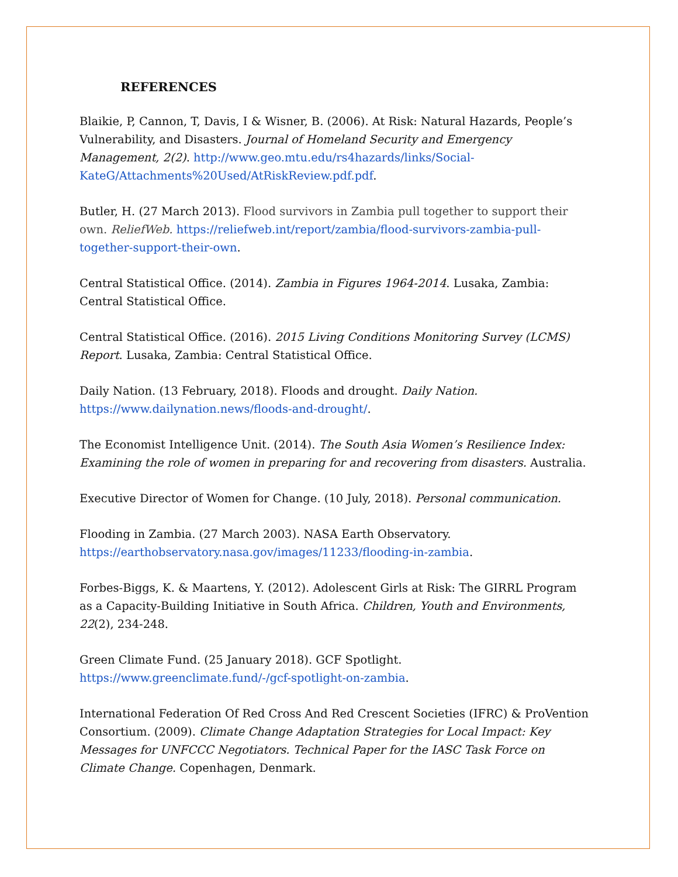REFERENCES
Blaikie, P, Cannon, T, Davis, I & Wisner, B. (2006). At Risk: Natural Hazards, People’s Vulnerability, and Disasters. Journal of Homeland Security and Emergency Management, 2(2). http://www.geo.mtu.edu/rs4hazards/links/Social-KateG/Attachments%20Used/AtRiskReview.pdf.pdf.
Butler, H. (27 March 2013). Flood survivors in Zambia pull together to support their own. ReliefWeb. https://reliefweb.int/report/zambia/flood-survivors-zambia-pull-together-support-their-own.
Central Statistical Office. (2014). Zambia in Figures 1964-2014. Lusaka, Zambia: Central Statistical Office.
Central Statistical Office. (2016). 2015 Living Conditions Monitoring Survey (LCMS) Report. Lusaka, Zambia: Central Statistical Office.
Daily Nation. (13 February, 2018). Floods and drought. Daily Nation. https://www.dailynation.news/floods-and-drought/.
The Economist Intelligence Unit. (2014). The South Asia Women’s Resilience Index: Examining the role of women in preparing for and recovering from disasters. Australia.
Executive Director of Women for Change. (10 July, 2018). Personal communication.
Flooding in Zambia. (27 March 2003). NASA Earth Observatory. https://earthobservatory.nasa.gov/images/11233/flooding-in-zambia.
Forbes-Biggs, K. & Maartens, Y. (2012). Adolescent Girls at Risk: The GIRRL Program as a Capacity-Building Initiative in South Africa. Children, Youth and Environments, 22(2), 234-248.
Green Climate Fund. (25 January 2018). GCF Spotlight. https://www.greenclimate.fund/-/gcf-spotlight-on-zambia.
International Federation Of Red Cross And Red Crescent Societies (IFRC) & ProVention Consortium. (2009). Climate Change Adaptation Strategies for Local Impact: Key Messages for UNFCCC Negotiators. Technical Paper for the IASC Task Force on Climate Change. Copenhagen, Denmark.